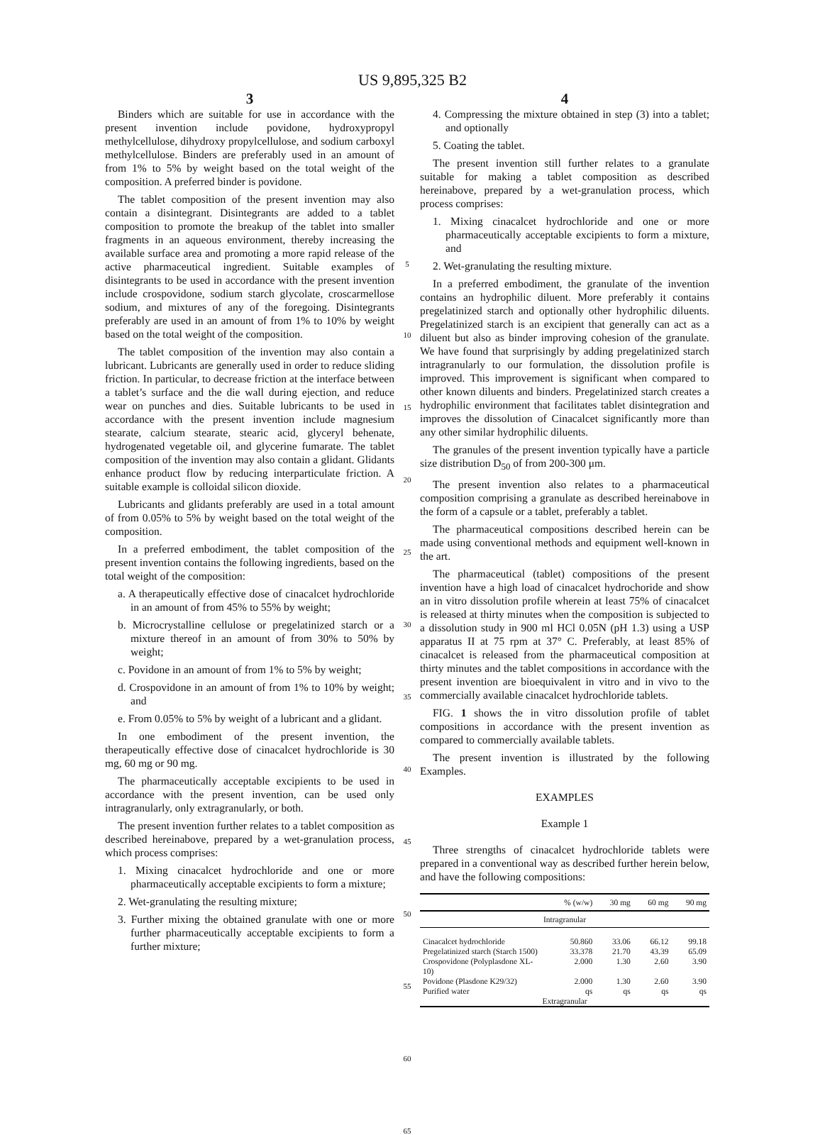US 9,895,325 B2
3
Binders which are suitable for use in accordance with the present invention include povidone, hydroxypropyl methylcellulose, dihydroxy propylcellulose, and sodium carboxyl methylcellulose. Binders are preferably used in an amount of from 1% to 5% by weight based on the total weight of the composition. A preferred binder is povidone.
The tablet composition of the present invention may also contain a disintegrant. Disintegrants are added to a tablet composition to promote the breakup of the tablet into smaller fragments in an aqueous environment, thereby increasing the available surface area and promoting a more rapid release of the active pharmaceutical ingredient. Suitable examples of disintegrants to be used in accordance with the present invention include crospovidone, sodium starch glycolate, croscarmellose sodium, and mixtures of any of the foregoing. Disintegrants preferably are used in an amount of from 1% to 10% by weight based on the total weight of the composition.
The tablet composition of the invention may also contain a lubricant. Lubricants are generally used in order to reduce sliding friction. In particular, to decrease friction at the interface between a tablet’s surface and the die wall during ejection, and reduce wear on punches and dies. Suitable lubricants to be used in accordance with the present invention include magnesium stearate, calcium stearate, stearic acid, glyceryl behenate, hydrogenated vegetable oil, and glycerine fumarate. The tablet composition of the invention may also contain a glidant. Glidants enhance product flow by reducing interparticulate friction. A suitable example is colloidal silicon dioxide.
Lubricants and glidants preferably are used in a total amount of from 0.05% to 5% by weight based on the total weight of the composition.
In a preferred embodiment, the tablet composition of the present invention contains the following ingredients, based on the total weight of the composition:
a. A therapeutically effective dose of cinacalcet hydrochloride in an amount of from 45% to 55% by weight;
b. Microcrystalline cellulose or pregelatinized starch or a mixture thereof in an amount of from 30% to 50% by weight;
c. Povidone in an amount of from 1% to 5% by weight;
d. Crospovidone in an amount of from 1% to 10% by weight; and
e. From 0.05% to 5% by weight of a lubricant and a glidant.
In one embodiment of the present invention, the therapeutically effective dose of cinacalcet hydrochloride is 30 mg, 60 mg or 90 mg.
The pharmaceutically acceptable excipients to be used in accordance with the present invention, can be used only intragranularly, only extragranularly, or both.
The present invention further relates to a tablet composition as described hereinabove, prepared by a wet-granulation process, which process comprises:
1. Mixing cinacalcet hydrochloride and one or more pharmaceutically acceptable excipients to form a mixture;
2. Wet-granulating the resulting mixture;
3. Further mixing the obtained granulate with one or more further pharmaceutically acceptable excipients to form a further mixture;
5
10
15
20
25
30
35
40
45
50
55
60
65
4
4. Compressing the mixture obtained in step (3) into a tablet; and optionally
5. Coating the tablet.
The present invention still further relates to a granulate suitable for making a tablet composition as described hereinabove, prepared by a wet-granulation process, which process comprises:
1. Mixing cinacalcet hydrochloride and one or more pharmaceutically acceptable excipients to form a mixture, and
2. Wet-granulating the resulting mixture.
In a preferred embodiment, the granulate of the invention contains an hydrophilic diluent. More preferably it contains pregelatinized starch and optionally other hydrophilic diluents. Pregelatinized starch is an excipient that generally can act as a diluent but also as binder improving cohesion of the granulate. We have found that surprisingly by adding pregelatinized starch intragranularly to our formulation, the dissolution profile is improved. This improvement is significant when compared to other known diluents and binders. Pregelatinized starch creates a hydrophilic environment that facilitates tablet disintegration and improves the dissolution of Cinacalcet significantly more than any other similar hydrophilic diluents.
The granules of the present invention typically have a particle size distribution D<sub>50</sub> of from 200-300 μm.
The present invention also relates to a pharmaceutical composition comprising a granulate as described hereinabove in the form of a capsule or a tablet, preferably a tablet.
The pharmaceutical compositions described herein can be made using conventional methods and equipment well-known in the art.
The pharmaceutical (tablet) compositions of the present invention have a high load of cinacalcet hydrochoride and show an in vitro dissolution profile wherein at least 75% of cinacalcet is released at thirty minutes when the composition is subjected to a dissolution study in 900 ml HCl 0.05N (pH 1.3) using a USP apparatus II at 75 rpm at 37° C. Preferably, at least 85% of cinacalcet is released from the pharmaceutical composition at thirty minutes and the tablet compositions in accordance with the present invention are bioequivalent in vitro and in vivo to the commercially available cinacalcet hydrochloride tablets.
FIG. 1 shows the in vitro dissolution profile of tablet compositions in accordance with the present invention as compared to commercially available tablets.
The present invention is illustrated by the following Examples.
EXAMPLES
Example 1
Three strengths of cinacalcet hydrochloride tablets were prepared in a conventional way as described further herein below, and have the following compositions:
| | % (w/w) | 30 mg | 60 mg | 90 mg |
| --- | --- | --- | --- | --- |
| Intragranular | | | | |
| Cinacalcet hydrochloride | 50.860 | 33.06 | 66.12 | 99.18 |
| Pregelatinized starch (Starch 1500) | 33.378 | 21.70 | 43.39 | 65.09 |
| Crospovidone (Polyplasdone XL-10) | 2.000 | 1.30 | 2.60 | 3.90 |
| Povidone (Plasdone K29/32) | 2.000 | 1.30 | 2.60 | 3.90 |
| Purified water | qs | qs | qs | qs |
| Extragranular | | | | |